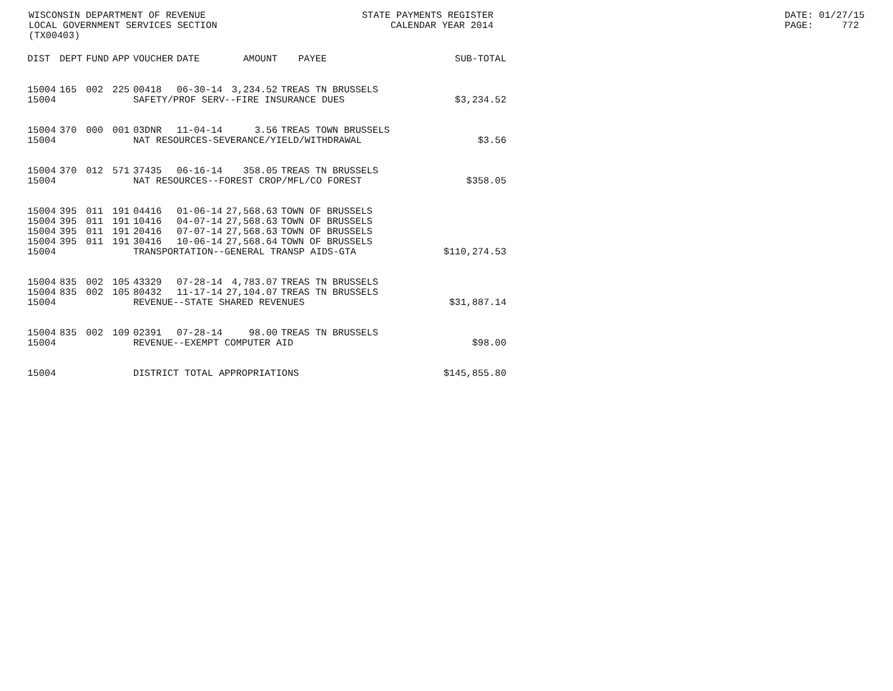WISCONSIN DEPARTMENT OF REVENUE LOCAL GOVERNMENT SERVICES SECTION (TX00403)
STATE PAYMENTS REGISTER CALENDAR YEAR 2014
DATE: 01/27/15 PAGE: 772
| DIST | DEPT | FUND | APP | VOUCHER | DATE | AMOUNT | PAYEE | SUB-TOTAL |
| --- | --- | --- | --- | --- | --- | --- | --- | --- |
| 15004 | 165 | 002 | 225 | 00418 | 06-30-14 | 3,234.52 | TREAS TN BRUSSELS | |
| 15004 | | | | SAFETY/PROF SERV--FIRE INSURANCE DUES | | | | $3,234.52 |
| 15004 | 370 | 000 | 001 | 03DNR | 11-04-14 | 3.56 | TREAS TOWN BRUSSELS | |
| 15004 | | | | NAT RESOURCES-SEVERANCE/YIELD/WITHDRAWAL | | | | $3.56 |
| 15004 | 370 | 012 | 571 | 37435 | 06-16-14 | 358.05 | TREAS TN BRUSSELS | |
| 15004 | | | | NAT RESOURCES--FOREST CROP/MFL/CO FOREST | | | | $358.05 |
| 15004 | 395 | 011 | 191 | 04416 | 01-06-14 | 27,568.63 | TOWN OF BRUSSELS | |
| 15004 | 395 | 011 | 191 | 10416 | 04-07-14 | 27,568.63 | TOWN OF BRUSSELS | |
| 15004 | 395 | 011 | 191 | 20416 | 07-07-14 | 27,568.63 | TOWN OF BRUSSELS | |
| 15004 | 395 | 011 | 191 | 30416 | 10-06-14 | 27,568.64 | TOWN OF BRUSSELS | |
| 15004 | | | | TRANSPORTATION--GENERAL TRANSP AIDS-GTA | | | | $110,274.53 |
| 15004 | 835 | 002 | 105 | 43329 | 07-28-14 | 4,783.07 | TREAS TN BRUSSELS | |
| 15004 | 835 | 002 | 105 | 80432 | 11-17-14 | 27,104.07 | TREAS TN BRUSSELS | |
| 15004 | | | | REVENUE--STATE SHARED REVENUES | | | | $31,887.14 |
| 15004 | 835 | 002 | 109 | 02391 | 07-28-14 | 98.00 | TREAS TN BRUSSELS | |
| 15004 | | | | REVENUE--EXEMPT COMPUTER AID | | | | $98.00 |
| 15004 | | | | DISTRICT TOTAL APPROPRIATIONS | | | | $145,855.80 |